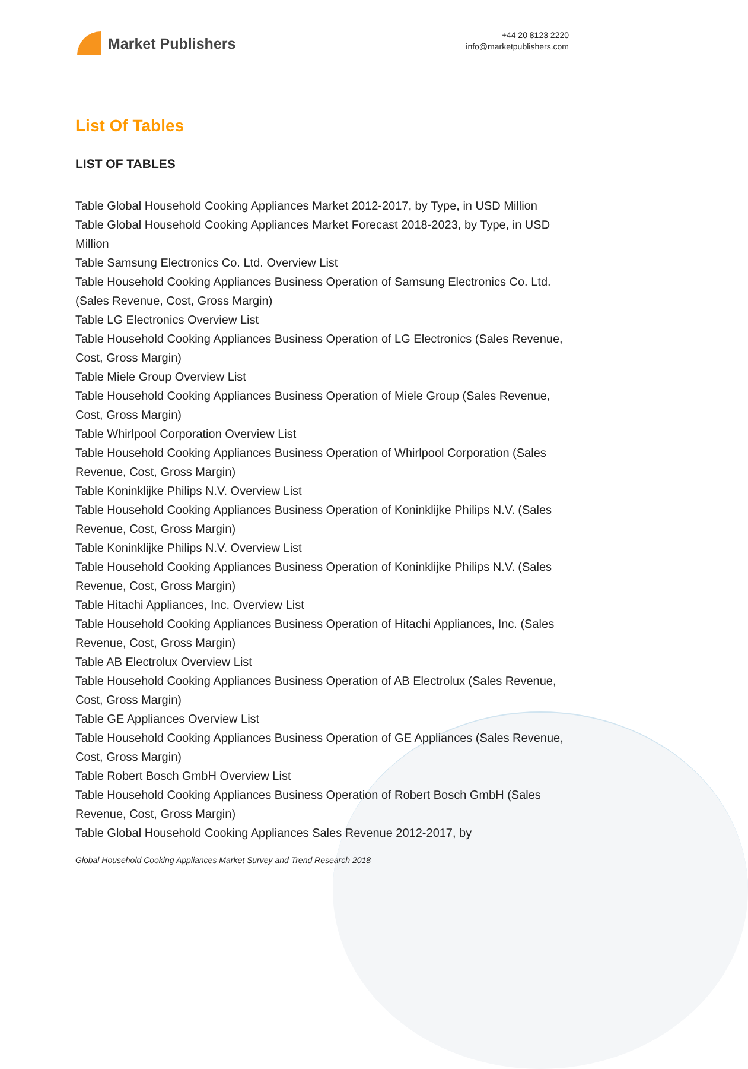Market Publishers
+44 20 8123 2220
info@marketpublishers.com
List Of Tables
LIST OF TABLES
Table Global Household Cooking Appliances Market 2012-2017, by Type, in USD Million
Table Global Household Cooking Appliances Market Forecast 2018-2023, by Type, in USD Million
Table Samsung Electronics Co. Ltd. Overview List
Table Household Cooking Appliances Business Operation of Samsung Electronics Co. Ltd. (Sales Revenue, Cost, Gross Margin)
Table LG Electronics Overview List
Table Household Cooking Appliances Business Operation of LG Electronics (Sales Revenue, Cost, Gross Margin)
Table Miele Group Overview List
Table Household Cooking Appliances Business Operation of Miele Group (Sales Revenue, Cost, Gross Margin)
Table Whirlpool Corporation Overview List
Table Household Cooking Appliances Business Operation of Whirlpool Corporation (Sales Revenue, Cost, Gross Margin)
Table Koninklijke Philips N.V. Overview List
Table Household Cooking Appliances Business Operation of Koninklijke Philips N.V. (Sales Revenue, Cost, Gross Margin)
Table Koninklijke Philips N.V. Overview List
Table Household Cooking Appliances Business Operation of Koninklijke Philips N.V. (Sales Revenue, Cost, Gross Margin)
Table Hitachi Appliances, Inc. Overview List
Table Household Cooking Appliances Business Operation of Hitachi Appliances, Inc. (Sales Revenue, Cost, Gross Margin)
Table AB Electrolux Overview List
Table Household Cooking Appliances Business Operation of AB Electrolux (Sales Revenue, Cost, Gross Margin)
Table GE Appliances Overview List
Table Household Cooking Appliances Business Operation of GE Appliances (Sales Revenue, Cost, Gross Margin)
Table Robert Bosch GmbH Overview List
Table Household Cooking Appliances Business Operation of Robert Bosch GmbH (Sales Revenue, Cost, Gross Margin)
Table Global Household Cooking Appliances Sales Revenue 2012-2017, by
Global Household Cooking Appliances Market Survey and Trend Research 2018